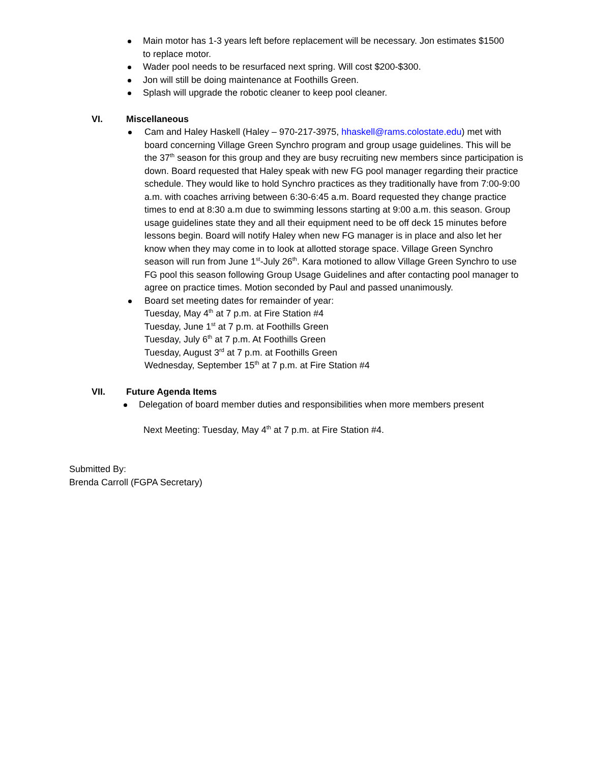Main motor has 1-3 years left before replacement will be necessary. Jon estimates $1500 to replace motor.
Wader pool needs to be resurfaced next spring. Will cost $200-$300.
Jon will still be doing maintenance at Foothills Green.
Splash will upgrade the robotic cleaner to keep pool cleaner.
VI. Miscellaneous
Cam and Haley Haskell (Haley – 970-217-3975, hhaskell@rams.colostate.edu) met with board concerning Village Green Synchro program and group usage guidelines. This will be the 37<sup>th</sup> season for this group and they are busy recruiting new members since participation is down. Board requested that Haley speak with new FG pool manager regarding their practice schedule. They would like to hold Synchro practices as they traditionally have from 7:00-9:00 a.m. with coaches arriving between 6:30-6:45 a.m. Board requested they change practice times to end at 8:30 a.m due to swimming lessons starting at 9:00 a.m. this season. Group usage guidelines state they and all their equipment need to be off deck 15 minutes before lessons begin. Board will notify Haley when new FG manager is in place and also let her know when they may come in to look at allotted storage space. Village Green Synchro season will run from June 1<sup>st</sup>-July 26<sup>th</sup>. Kara motioned to allow Village Green Synchro to use FG pool this season following Group Usage Guidelines and after contacting pool manager to agree on practice times. Motion seconded by Paul and passed unanimously.
Board set meeting dates for remainder of year:
Tuesday, May 4<sup>th</sup> at 7 p.m. at Fire Station #4
Tuesday, June 1<sup>st</sup> at 7 p.m. at Foothills Green
Tuesday, July 6<sup>th</sup> at 7 p.m. At Foothills Green
Tuesday, August 3<sup>rd</sup> at 7 p.m. at Foothills Green
Wednesday, September 15<sup>th</sup> at 7 p.m. at Fire Station #4
VII. Future Agenda Items
Delegation of board member duties and responsibilities when more members present
Next Meeting: Tuesday, May 4<sup>th</sup> at 7 p.m. at Fire Station #4.
Submitted By:
Brenda Carroll (FGPA Secretary)